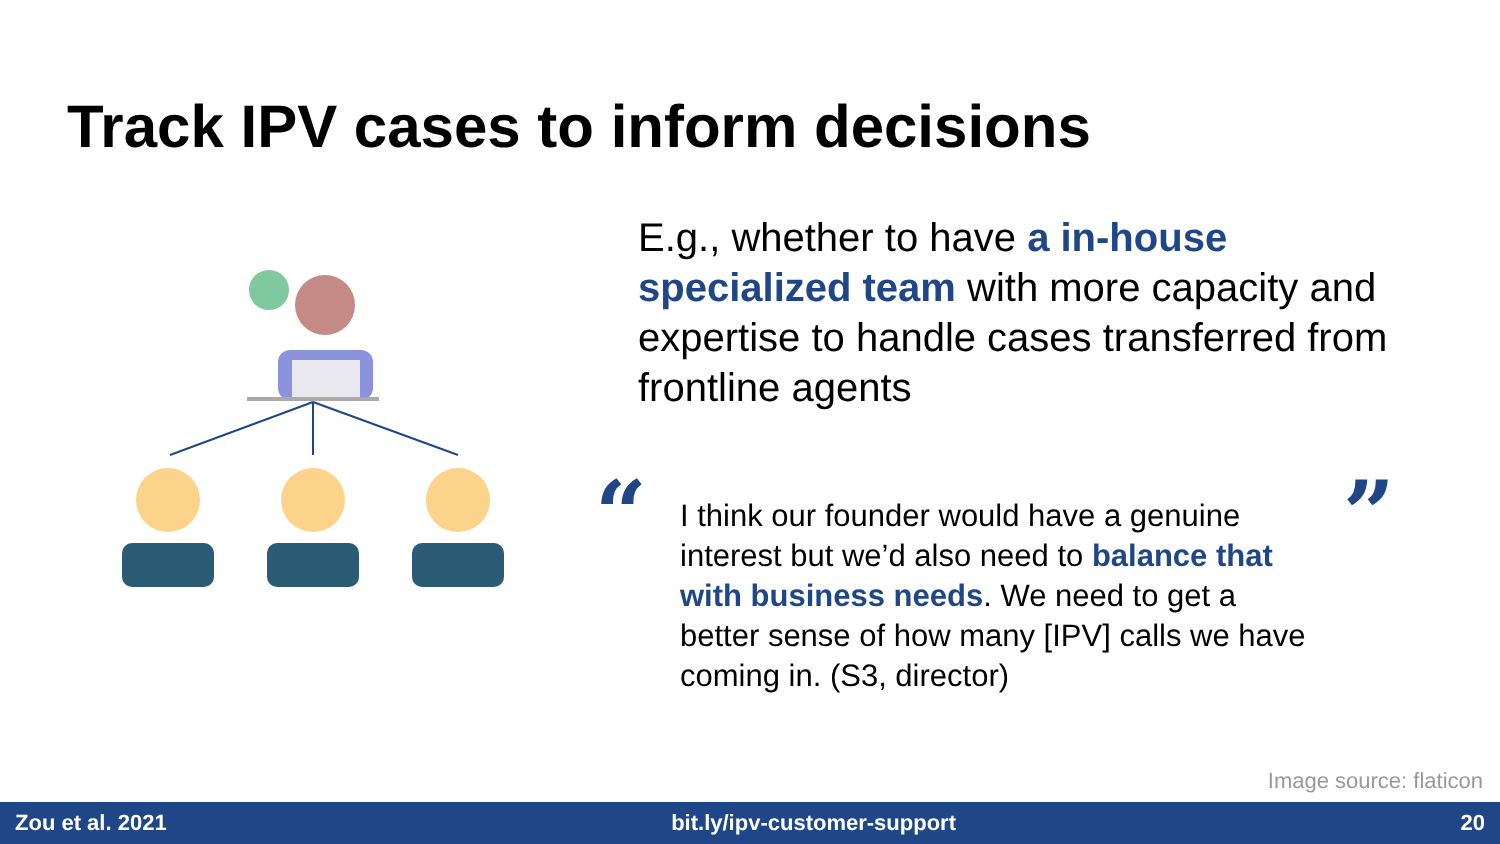Track IPV cases to inform decisions
E.g., whether to have a in-house specialized team with more capacity and expertise to handle cases transferred from frontline agents
“
I think our founder would have a genuine interest but we’d also need to balance that with business needs. We need to get a better sense of how many [IPV] calls we have coming in. (S3, director)
”
Image source: flaticon
Zou et al. 2021 bit.ly/ipv-customer-support 20